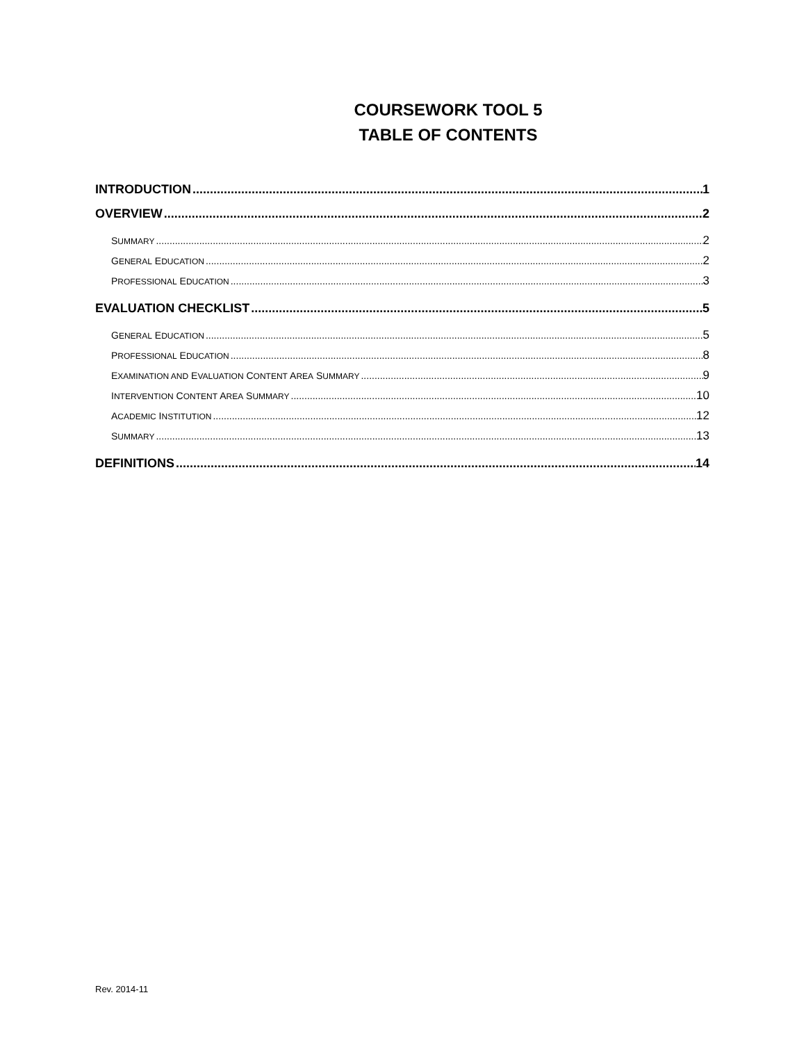COURSEWORK TOOL 5
TABLE OF CONTENTS
INTRODUCTION 1
OVERVIEW 2
SUMMARY 2
GENERAL EDUCATION 2
PROFESSIONAL EDUCATION 3
EVALUATION CHECKLIST 5
GENERAL EDUCATION 5
PROFESSIONAL EDUCATION 8
EXAMINATION AND EVALUATION CONTENT AREA SUMMARY 9
INTERVENTION CONTENT AREA SUMMARY 10
ACADEMIC INSTITUTION 12
SUMMARY 13
DEFINITIONS 14
Rev. 2014-11